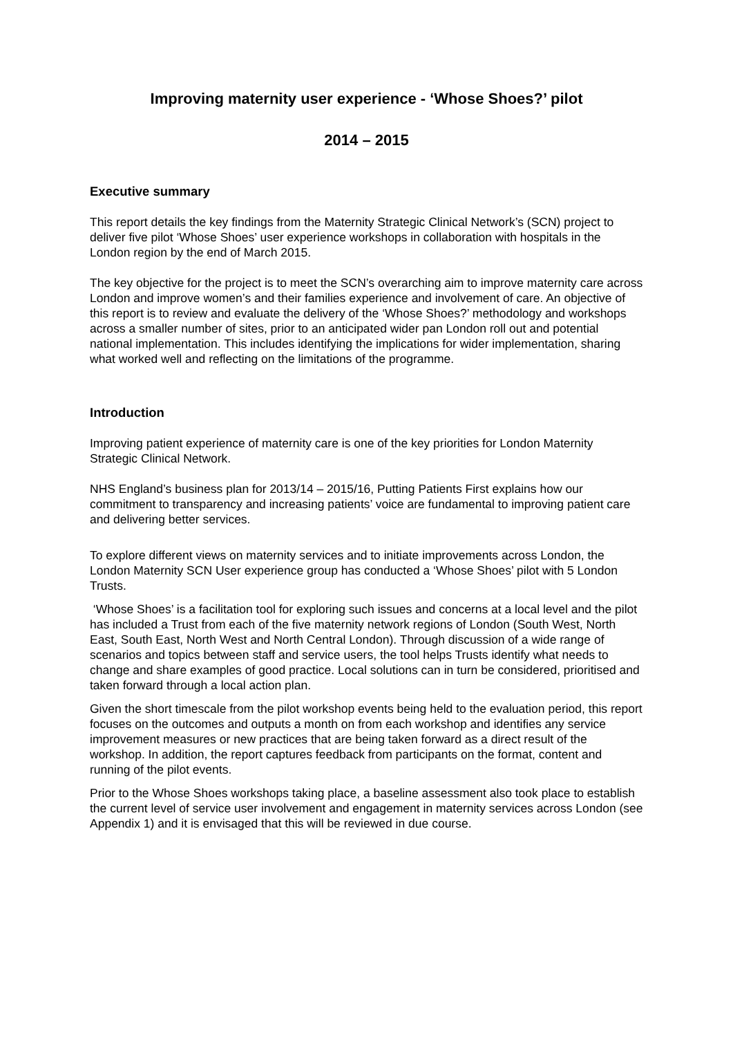Improving maternity user experience - ‘Whose Shoes?’ pilot
2014 – 2015
Executive summary
This report details the key findings from the Maternity Strategic Clinical Network’s (SCN) project to deliver five pilot ‘Whose Shoes’ user experience workshops in collaboration with hospitals in the London region by the end of March 2015.
The key objective for the project is to meet the SCN’s overarching aim to improve maternity care across London and improve women’s and their families experience and involvement of care. An objective of this report is to review and evaluate the delivery of the ‘Whose Shoes?’ methodology and workshops across a smaller number of sites, prior to an anticipated wider pan London roll out and potential national implementation. This includes identifying the implications for wider implementation, sharing what worked well and reflecting on the limitations of the programme.
Introduction
Improving patient experience of maternity care is one of the key priorities for London Maternity Strategic Clinical Network.
NHS England’s business plan for 2013/14 – 2015/16, Putting Patients First explains how our commitment to transparency and increasing patients’ voice are fundamental to improving patient care and delivering better services.
To explore different views on maternity services and to initiate improvements across London, the London Maternity SCN User experience group has conducted a ‘Whose Shoes’ pilot with 5 London Trusts.
‘Whose Shoes’ is a facilitation tool for exploring such issues and concerns at a local level and the pilot has included a Trust from each of the five maternity network regions of London (South West, North East, South East, North West and North Central London). Through discussion of a wide range of scenarios and topics between staff and service users, the tool helps Trusts identify what needs to change and share examples of good practice. Local solutions can in turn be considered, prioritised and taken forward through a local action plan.
Given the short timescale from the pilot workshop events being held to the evaluation period, this report focuses on the outcomes and outputs a month on from each workshop and identifies any service improvement measures or new practices that are being taken forward as a direct result of the workshop. In addition, the report captures feedback from participants on the format, content and running of the pilot events.
Prior to the Whose Shoes workshops taking place, a baseline assessment also took place to establish the current level of service user involvement and engagement in maternity services across London (see Appendix 1) and it is envisaged that this will be reviewed in due course.